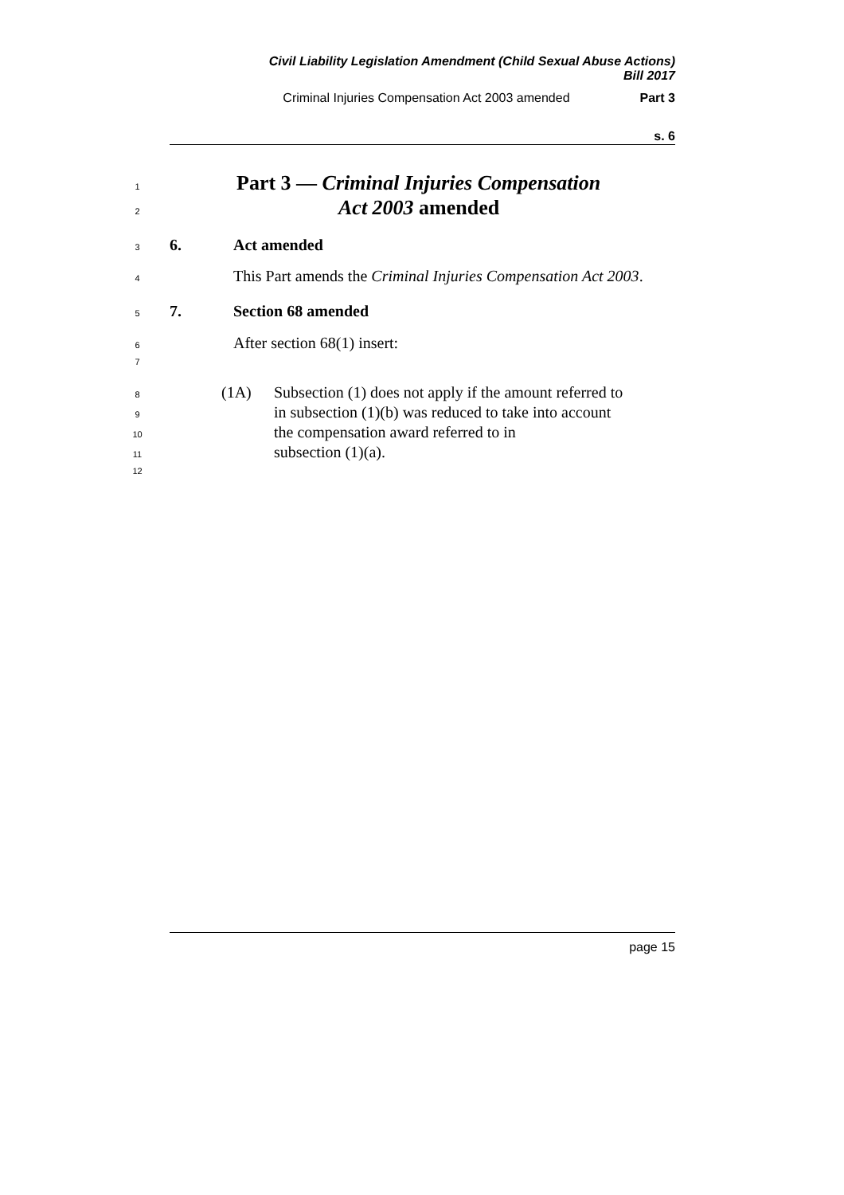Civil Liability Legislation Amendment (Child Sexual Abuse Actions)
Bill 2017
Criminal Injuries Compensation Act 2003 amended Part 3
s. 6
1 Part 3 — Criminal Injuries Compensation
2 Act 2003 amended
3 6. Act amended
4 This Part amends the Criminal Injuries Compensation Act 2003.
5 7. Section 68 amended
6 After section 68(1) insert:
7
8 (1A) Subsection (1) does not apply if the amount referred to
9 in subsection (1)(b) was reduced to take into account
10 the compensation award referred to in
11 subsection (1)(a).
12
page 15